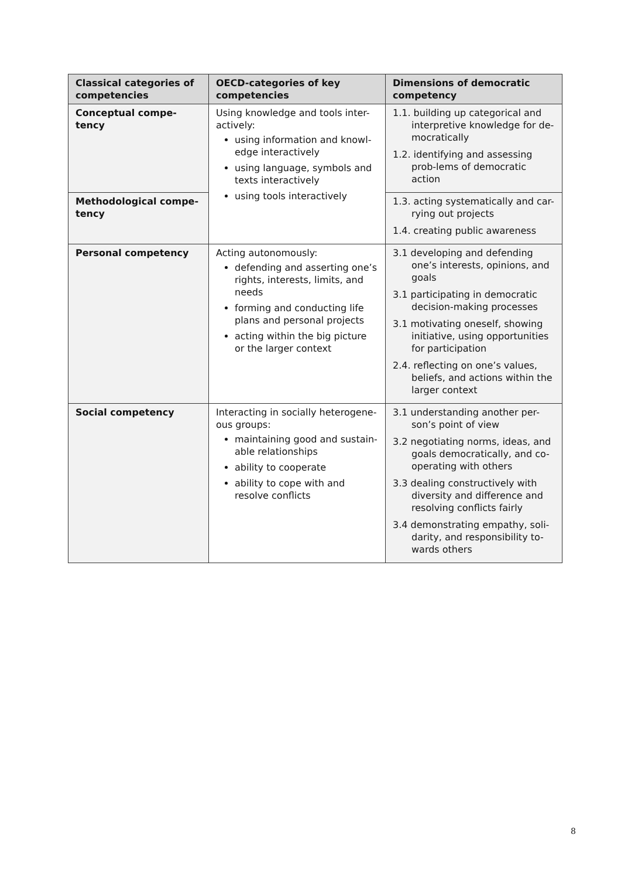| Classical categories of competencies | OECD-categories of key competencies | Dimensions of democratic competency |
| --- | --- | --- |
| Conceptual compe-tency | Using knowledge and tools inter-actively: using information and knowl-edge interactively using language, symbols and texts interactively using tools interactively | 1.1. building up categorical and interpretive knowledge for de-mocratically 1.2. identifying and assessing prob-lems of democratic action |
| Methodological compe-tency | | 1.3. acting systematically and car-rying out projects 1.4. creating public awareness |
| Personal competency | Acting autonomously: defending and asserting one’s rights, interests, limits, and needs forming and conducting life plans and personal projects acting within the big picture or the larger context | 3.1 developing and defending one’s interests, opinions, and goals 3.1 participating in democratic decision-making processes 3.1 motivating oneself, showing initiative, using opportunities for participation 2.4. reflecting on one’s values, beliefs, and actions within the larger context |
| Social competency | Interacting in socially heterogene-ous groups: maintaining good and sustain-able relationships ability to cooperate ability to cope with and resolve conflicts | 3.1 understanding another per-son’s point of view 3.2 negotiating norms, ideas, and goals democratically, and co-operating with others 3.3 dealing constructively with diversity and difference and resolving conflicts fairly 3.4 demonstrating empathy, soli-darity, and responsibility to-wards others |
8